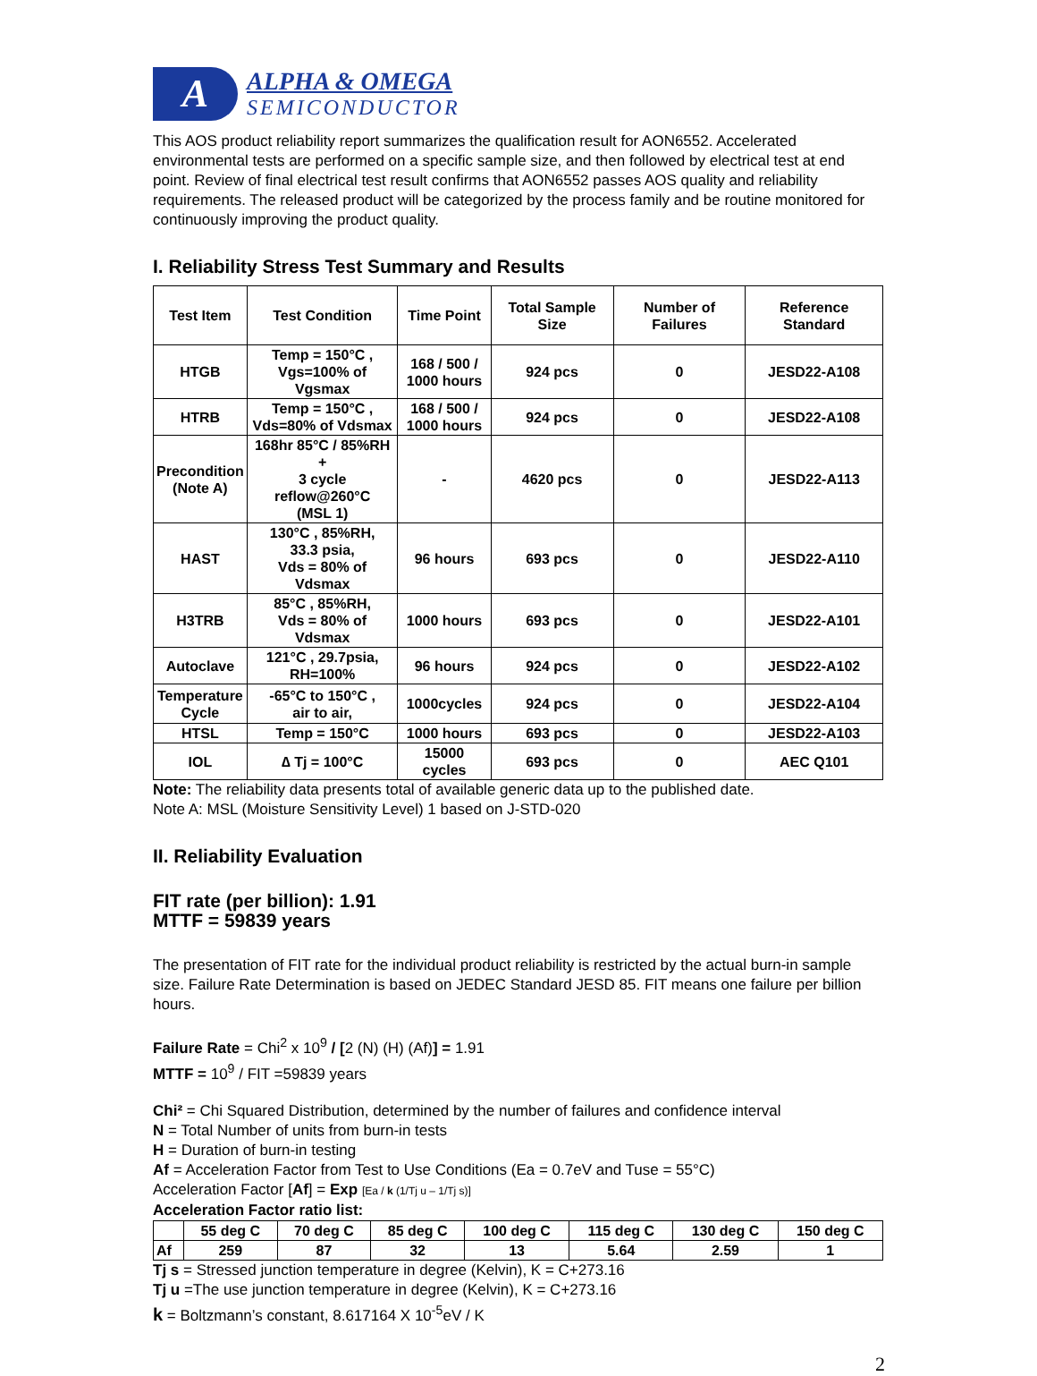A
ALPHA & OMEGA
SEMICONDUCTOR
This AOS product reliability report summarizes the qualification result for AON6552. Accelerated environmental tests are performed on a specific sample size, and then followed by electrical test at end point. Review of final electrical test result confirms that AON6552 passes AOS quality and reliability requirements. The released product will be categorized by the process family and be routine monitored for continuously improving the product quality.
I. Reliability Stress Test Summary and Results
| Test Item | Test Condition | Time Point | Total Sample Size | Number of Failures | Reference Standard |
| --- | --- | --- | --- | --- | --- |
| HTGB | Temp = 150°C , Vgs=100% of Vgsmax | 168 / 500 / 1000 hours | 924 pcs | 0 | JESD22-A108 |
| HTRB | Temp = 150°C , Vds=80% of Vdsmax | 168 / 500 / 1000 hours | 924 pcs | 0 | JESD22-A108 |
| Precondition (Note A) | 168hr 85°C / 85%RH + 3 cycle reflow@260°C (MSL 1) | - | 4620 pcs | 0 | JESD22-A113 |
| HAST | 130°C , 85%RH, 33.3 psia, Vds = 80% of Vdsmax | 96 hours | 693 pcs | 0 | JESD22-A110 |
| H3TRB | 85°C , 85%RH, Vds = 80% of Vdsmax | 1000 hours | 693 pcs | 0 | JESD22-A101 |
| Autoclave | 121°C , 29.7psia, RH=100% | 96 hours | 924 pcs | 0 | JESD22-A102 |
| Temperature Cycle | -65°C to 150°C , air to air, | 1000cycles | 924 pcs | 0 | JESD22-A104 |
| HTSL | Temp = 150°C | 1000 hours | 693 pcs | 0 | JESD22-A103 |
| IOL | ∆ Tj = 100°C | 15000 cycles | 693 pcs | 0 | AEC Q101 |
Note: The reliability data presents total of available generic data up to the published date.
Note A: MSL (Moisture Sensitivity Level) 1 based on J-STD-020
II. Reliability Evaluation
FIT rate (per billion): 1.91
MTTF = 59839 years
The presentation of FIT rate for the individual product reliability is restricted by the actual burn-in sample size. Failure Rate Determination is based on JEDEC Standard JESD 85. FIT means one failure per billion hours.
Failure Rate = Chi<sup>2</sup> x 10<sup>9</sup> / [2 (N) (H) (Af)] = 1.91
MTTF = 10<sup>9</sup> / FIT =59839 years
Chi² = Chi Squared Distribution, determined by the number of failures and confidence interval
N = Total Number of units from burn-in tests
H = Duration of burn-in testing
Af = Acceleration Factor from Test to Use Conditions (Ea = 0.7eV and Tuse = 55°C)
Acceleration Factor [Af] = Exp [Ea / k (1/Tj u – 1/Tj s)]
Acceleration Factor ratio list:
| | 55 deg C | 70 deg C | 85 deg C | 100 deg C | 115 deg C | 130 deg C | 150 deg C |
| --- | --- | --- | --- | --- | --- | --- | --- |
| Af | 259 | 87 | 32 | 13 | 5.64 | 2.59 | 1 |
Tj s = Stressed junction temperature in degree (Kelvin), K = C+273.16
Tj u =The use junction temperature in degree (Kelvin), K = C+273.16
k = Boltzmann’s constant, 8.617164 X 10<sup>-5</sup>eV / K
2